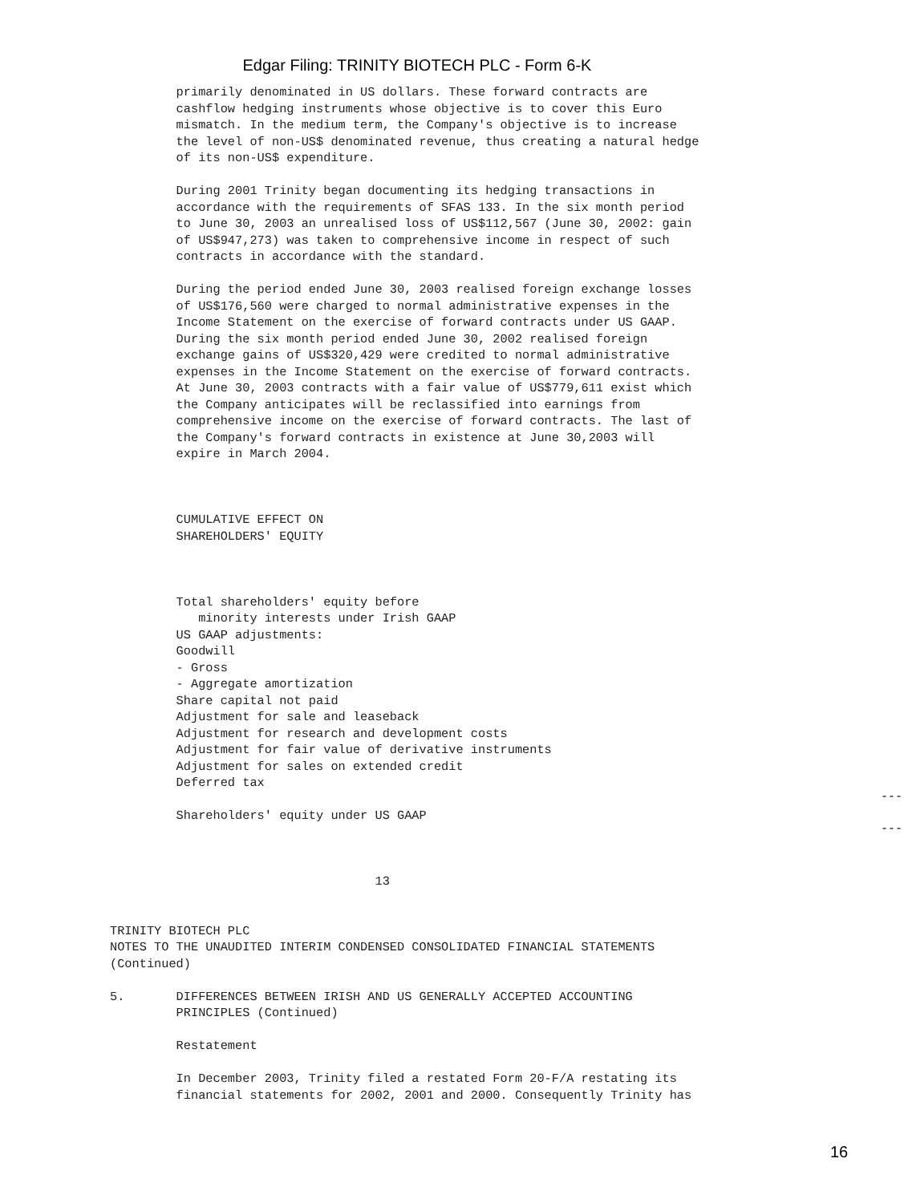Edgar Filing: TRINITY BIOTECH PLC - Form 6-K
         primarily denominated in US dollars. These forward contracts are
         cashflow hedging instruments whose objective is to cover this Euro
         mismatch. In the medium term, the Company's objective is to increase
         the level of non-US$ denominated revenue, thus creating a natural hedge
         of its non-US$ expenditure.

         During 2001 Trinity began documenting its hedging transactions in
         accordance with the requirements of SFAS 133. In the six month period
         to June 30, 2003 an unrealised loss of US$112,567 (June 30, 2002: gain
         of US$947,273) was taken to comprehensive income in respect of such
         contracts in accordance with the standard.

         During the period ended June 30, 2003 realised foreign exchange losses
         of US$176,560 were charged to normal administrative expenses in the
         Income Statement on the exercise of forward contracts under US GAAP.
         During the six month period ended June 30, 2002 realised foreign
         exchange gains of US$320,429 were credited to normal administrative
         expenses in the Income Statement on the exercise of forward contracts.
         At June 30, 2003 contracts with a fair value of US$779,611 exist which
         the Company anticipates will be reclassified into earnings from
         comprehensive income on the exercise of forward contracts. The last of
         the Company's forward contracts in existence at June 30,2003 will
         expire in March 2004.



         CUMULATIVE EFFECT ON
         SHAREHOLDERS' EQUITY



         Total shareholders' equity before
            minority interests under Irish GAAP
         US GAAP adjustments:
         Goodwill
         - Gross
         - Aggregate amortization
         Share capital not paid
         Adjustment for sale and leaseback
         Adjustment for research and development costs
         Adjustment for fair value of derivative instruments
         Adjustment for sales on extended credit
         Deferred tax

         Shareholders' equity under US GAAP



                                    13


TRINITY BIOTECH PLC
NOTES TO THE UNAUDITED INTERIM CONDENSED CONSOLIDATED FINANCIAL STATEMENTS
(Continued)

5.       DIFFERENCES BETWEEN IRISH AND US GENERALLY ACCEPTED ACCOUNTING
         PRINCIPLES (Continued)

         Restatement

         In December 2003, Trinity filed a restated Form 20-F/A restating its
         financial statements for 2002, 2001 and 2000. Consequently Trinity has
---
---
16